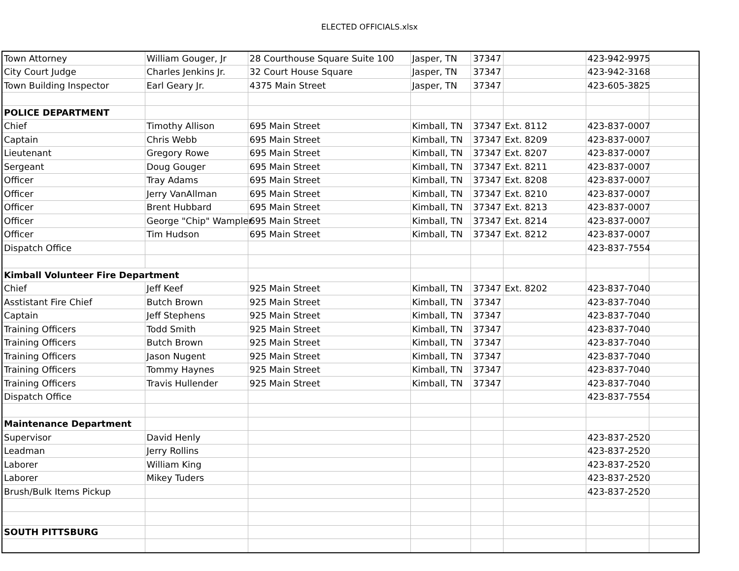ELECTED OFFICIALS.xlsx
| Town Attorney | William Gouger, Jr | 28 Courthouse Square Suite 100 | Jasper, TN | 37347 | | 423-942-9975 | |
| City Court Judge | Charles Jenkins Jr. | 32 Court House Square | Jasper, TN | 37347 | | 423-942-3168 | |
| Town Building Inspector | Earl Geary Jr. | 4375 Main Street | Jasper, TN | 37347 | | 423-605-3825 | |
| POLICE DEPARTMENT | | | | | | | |
| Chief | Timothy Allison | 695 Main Street | Kimball, TN | 37347 | Ext. 8112 | 423-837-0007 | |
| Captain | Chris Webb | 695 Main Street | Kimball, TN | 37347 | Ext. 8209 | 423-837-0007 | |
| Lieutenant | Gregory Rowe | 695 Main Street | Kimball, TN | 37347 | Ext. 8207 | 423-837-0007 | |
| Sergeant | Doug Gouger | 695 Main Street | Kimball, TN | 37347 | Ext. 8211 | 423-837-0007 | |
| Officer | Tray Adams | 695 Main Street | Kimball, TN | 37347 | Ext. 8208 | 423-837-0007 | |
| Officer | Jerry VanAllman | 695 Main Street | Kimball, TN | 37347 | Ext. 8210 | 423-837-0007 | |
| Officer | Brent Hubbard | 695 Main Street | Kimball, TN | 37347 | Ext. 8213 | 423-837-0007 | |
| Officer | George "Chip" Wampler | 695 Main Street | Kimball, TN | 37347 | Ext. 8214 | 423-837-0007 | |
| Officer | Tim Hudson | 695 Main Street | Kimball, TN | 37347 | Ext. 8212 | 423-837-0007 | |
| Dispatch Office | | | | | | 423-837-7554 | |
| Kimball Volunteer Fire Department | | | | | | | |
| Chief | Jeff Keef | 925 Main Street | Kimball, TN | 37347 | Ext. 8202 | 423-837-7040 | |
| Asstistant Fire Chief | Butch Brown | 925 Main Street | Kimball, TN | 37347 | | 423-837-7040 | |
| Captain | Jeff Stephens | 925 Main Street | Kimball, TN | 37347 | | 423-837-7040 | |
| Training Officers | Todd Smith | 925 Main Street | Kimball, TN | 37347 | | 423-837-7040 | |
| Training Officers | Butch Brown | 925 Main Street | Kimball, TN | 37347 | | 423-837-7040 | |
| Training Officers | Jason Nugent | 925 Main Street | Kimball, TN | 37347 | | 423-837-7040 | |
| Training Officers | Tommy Haynes | 925 Main Street | Kimball, TN | 37347 | | 423-837-7040 | |
| Training Officers | Travis Hullender | 925 Main Street | Kimball, TN | 37347 | | 423-837-7040 | |
| Dispatch Office | | | | | | 423-837-7554 | |
| Maintenance Department | | | | | | | |
| Supervisor | David Henly | | | | | 423-837-2520 | |
| Leadman | Jerry Rollins | | | | | 423-837-2520 | |
| Laborer | William King | | | | | 423-837-2520 | |
| Laborer | Mikey Tuders | | | | | 423-837-2520 | |
| Brush/Bulk Items Pickup | | | | | | 423-837-2520 | |
| SOUTH PITTSBURG | | | | | | | |